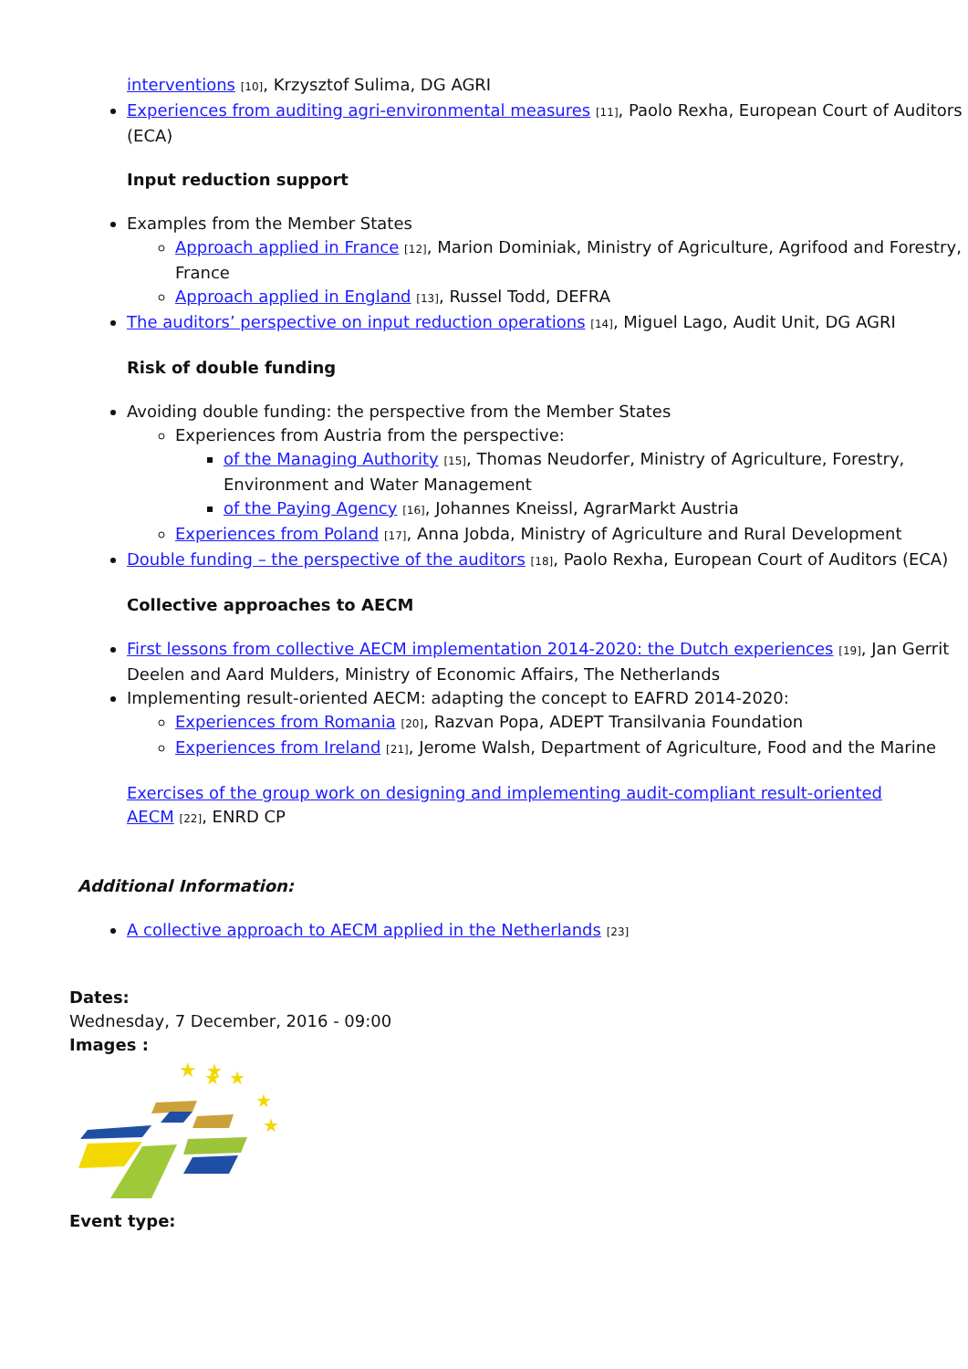interventions [10], Krzysztof Sulima, DG AGRI
Experiences from auditing agri-environmental measures [11], Paolo Rexha, European Court of Auditors (ECA)
Input reduction support
Examples from the Member States
Approach applied in France [12], Marion Dominiak, Ministry of Agriculture, Agrifood and Forestry, France
Approach applied in England [13], Russel Todd, DEFRA
The auditors’ perspective on input reduction operations [14], Miguel Lago, Audit Unit, DG AGRI
Risk of double funding
Avoiding double funding: the perspective from the Member States
Experiences from Austria from the perspective:
of the Managing Authority [15], Thomas Neudorfer, Ministry of Agriculture, Forestry, Environment and Water Management
of the Paying Agency [16], Johannes Kneissl, AgrarMarkt Austria
Experiences from Poland [17], Anna Jobda, Ministry of Agriculture and Rural Development
Double funding – the perspective of the auditors [18], Paolo Rexha, European Court of Auditors (ECA)
Collective approaches to AECM
First lessons from collective AECM implementation 2014-2020: the Dutch experiences [19], Jan Gerrit Deelen and Aard Mulders, Ministry of Economic Affairs, The Netherlands
Implementing result-oriented AECM: adapting the concept to EAFRD 2014-2020:
Experiences from Romania [20], Razvan Popa, ADEPT Transilvania Foundation
Experiences from Ireland [21], Jerome Walsh, Department of Agriculture, Food and the Marine
Exercises of the group work on designing and implementing audit-compliant result-oriented AECM [22], ENRD CP
Additional Information:
A collective approach to AECM applied in the Netherlands [23]
Dates:
Wednesday, 7 December, 2016 - 09:00
Images :
★
★
★
★
★
★
Event type: